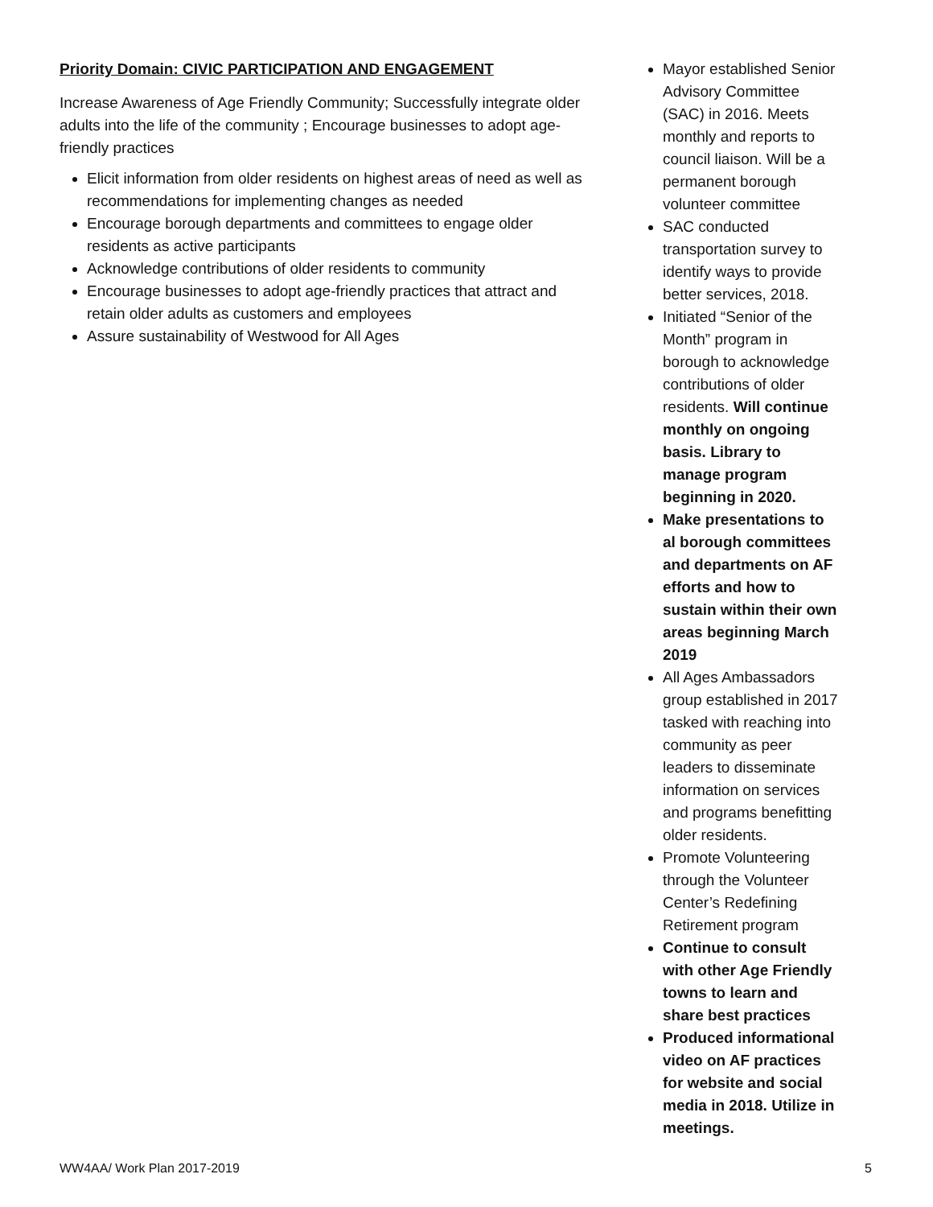Priority Domain: CIVIC PARTICIPATION AND ENGAGEMENT
Increase Awareness of Age Friendly Community; Successfully integrate older adults into the life of the community ; Encourage businesses to adopt age-friendly practices
Elicit information from older residents on highest areas of need as well as recommendations for implementing changes as needed
Encourage borough departments and committees to engage older residents as active participants
Acknowledge contributions of older residents to community
Encourage businesses to adopt age-friendly practices that attract and retain older adults as customers and employees
Assure sustainability of Westwood for All Ages
Mayor established Senior Advisory Committee (SAC) in 2016. Meets monthly and reports to council liaison. Will be a permanent borough volunteer committee
SAC conducted transportation survey to identify ways to provide better services, 2018.
Initiated “Senior of the Month” program in borough to acknowledge contributions of older residents. Will continue monthly on ongoing basis. Library to manage program beginning in 2020.
Make presentations to al borough committees and departments on AF efforts and how to sustain within their own areas beginning March 2019
All Ages Ambassadors group established in 2017 tasked with reaching into community as peer leaders to disseminate information on services and programs benefitting older residents.
Promote Volunteering through the Volunteer Center’s Redefining Retirement program
Continue to consult with other Age Friendly towns to learn and share best practices
Produced informational video on AF practices for website and social media in 2018. Utilize in meetings.
WW4AA/ Work Plan 2017-2019 5